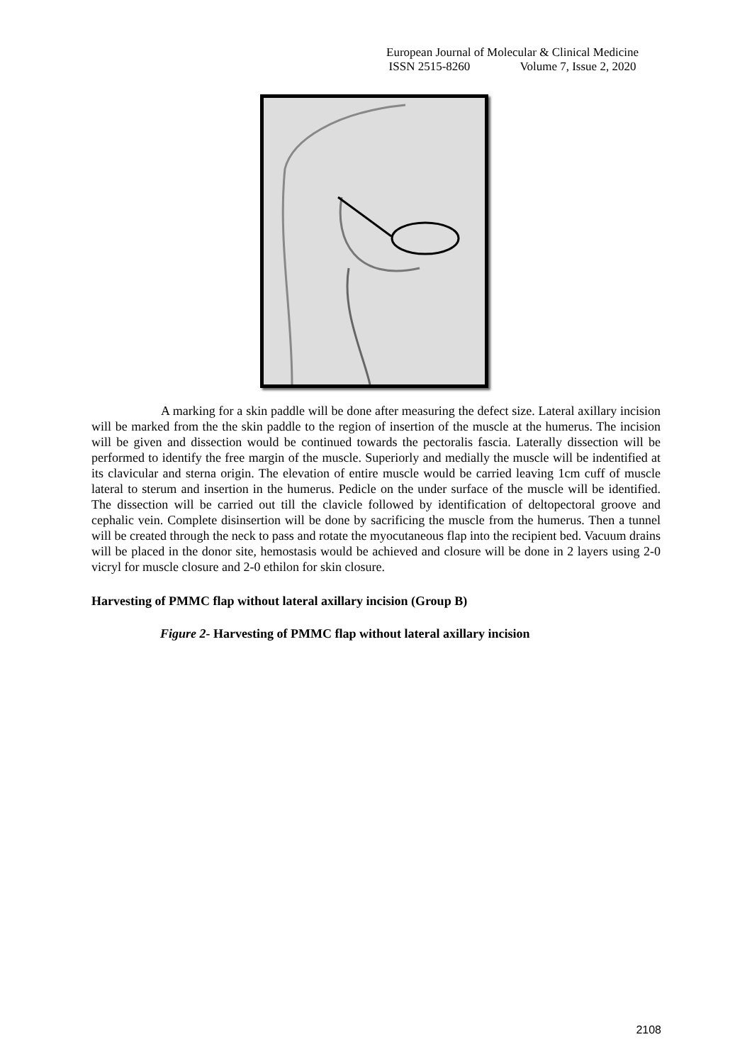European Journal of Molecular & Clinical Medicine
ISSN 2515-8260 Volume 7, Issue 2, 2020
A marking for a skin paddle will be done after measuring the defect size. Lateral axillary incision will be marked from the the skin paddle to the region of insertion of the muscle at the humerus. The incision will be given and dissection would be continued towards the pectoralis fascia. Laterally dissection will be performed to identify the free margin of the muscle. Superiorly and medially the muscle will be indentified at its clavicular and sterna origin. The elevation of entire muscle would be carried leaving 1cm cuff of muscle lateral to sterum and insertion in the humerus. Pedicle on the under surface of the muscle will be identified. The dissection will be carried out till the clavicle followed by identification of deltopectoral groove and cephalic vein. Complete disinsertion will be done by sacrificing the muscle from the humerus. Then a tunnel will be created through the neck to pass and rotate the myocutaneous flap into the recipient bed. Vacuum drains will be placed in the donor site, hemostasis would be achieved and closure will be done in 2 layers using 2-0 vicryl for muscle closure and 2-0 ethilon for skin closure.
Harvesting of PMMC flap without lateral axillary incision (Group B)
Figure 2- Harvesting of PMMC flap without lateral axillary incision
2108